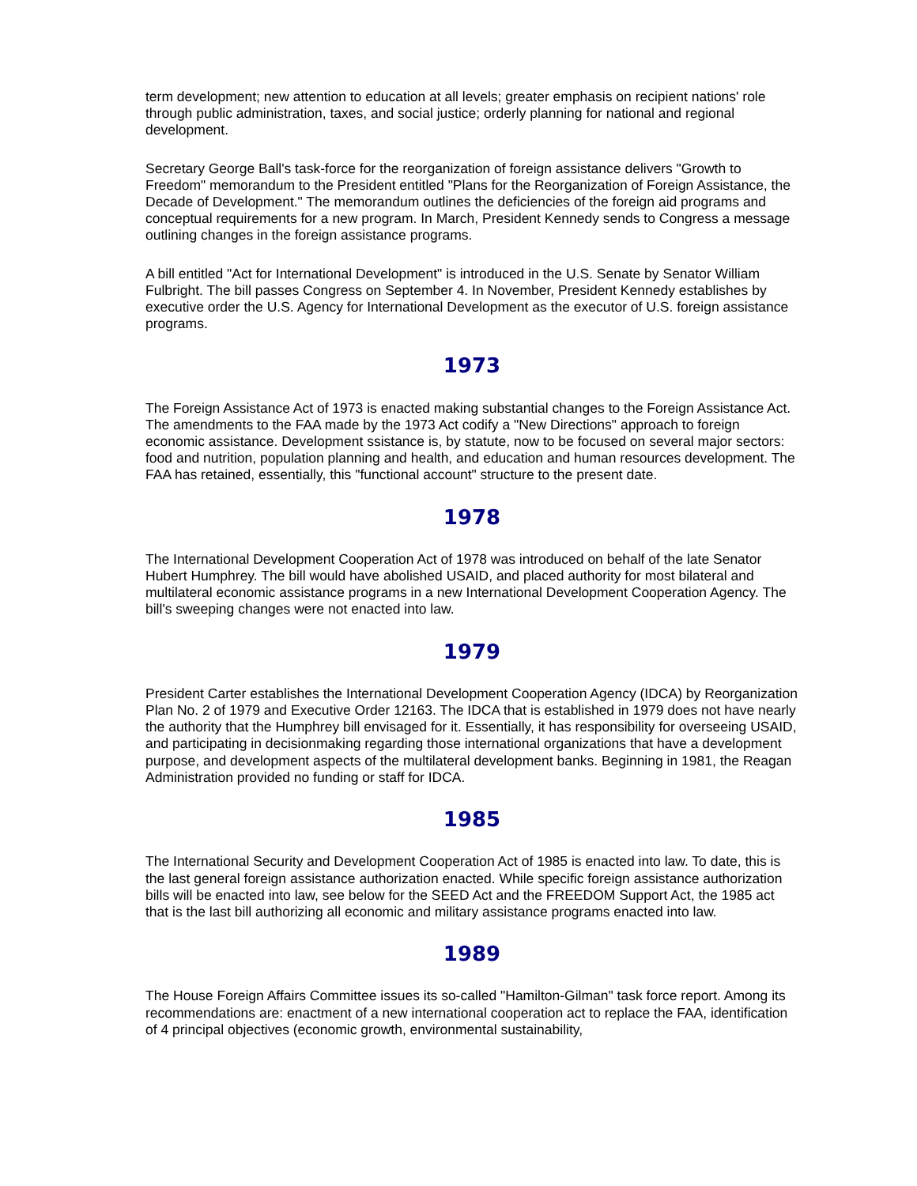term development; new attention to education at all levels; greater emphasis on recipient nations' role through public administration, taxes, and social justice; orderly planning for national and regional development.
Secretary George Ball's task-force for the reorganization of foreign assistance delivers "Growth to Freedom" memorandum to the President entitled "Plans for the Reorganization of Foreign Assistance, the Decade of Development." The memorandum outlines the deficiencies of the foreign aid programs and conceptual requirements for a new program. In March, President Kennedy sends to Congress a message outlining changes in the foreign assistance programs.
A bill entitled "Act for International Development" is introduced in the U.S. Senate by Senator William Fulbright. The bill passes Congress on September 4. In November, President Kennedy establishes by executive order the U.S. Agency for International Development as the executor of U.S. foreign assistance programs.
1973
The Foreign Assistance Act of 1973 is enacted making substantial changes to the Foreign Assistance Act. The amendments to the FAA made by the 1973 Act codify a "New Directions" approach to foreign economic assistance. Development ssistance is, by statute, now to be focused on several major sectors: food and nutrition, population planning and health, and education and human resources development. The FAA has retained, essentially, this "functional account" structure to the present date.
1978
The International Development Cooperation Act of 1978 was introduced on behalf of the late Senator Hubert Humphrey. The bill would have abolished USAID, and placed authority for most bilateral and multilateral economic assistance programs in a new International Development Cooperation Agency. The bill's sweeping changes were not enacted into law.
1979
President Carter establishes the International Development Cooperation Agency (IDCA) by Reorganization Plan No. 2 of 1979 and Executive Order 12163. The IDCA that is established in 1979 does not have nearly the authority that the Humphrey bill envisaged for it. Essentially, it has responsibility for overseeing USAID, and participating in decisionmaking regarding those international organizations that have a development purpose, and development aspects of the multilateral development banks. Beginning in 1981, the Reagan Administration provided no funding or staff for IDCA.
1985
The International Security and Development Cooperation Act of 1985 is enacted into law. To date, this is the last general foreign assistance authorization enacted. While specific foreign assistance authorization bills will be enacted into law, see below for the SEED Act and the FREEDOM Support Act, the 1985 act that is the last bill authorizing all economic and military assistance programs enacted into law.
1989
The House Foreign Affairs Committee issues its so-called "Hamilton-Gilman" task force report. Among its recommendations are: enactment of a new international cooperation act to replace the FAA, identification of 4 principal objectives (economic growth, environmental sustainability,